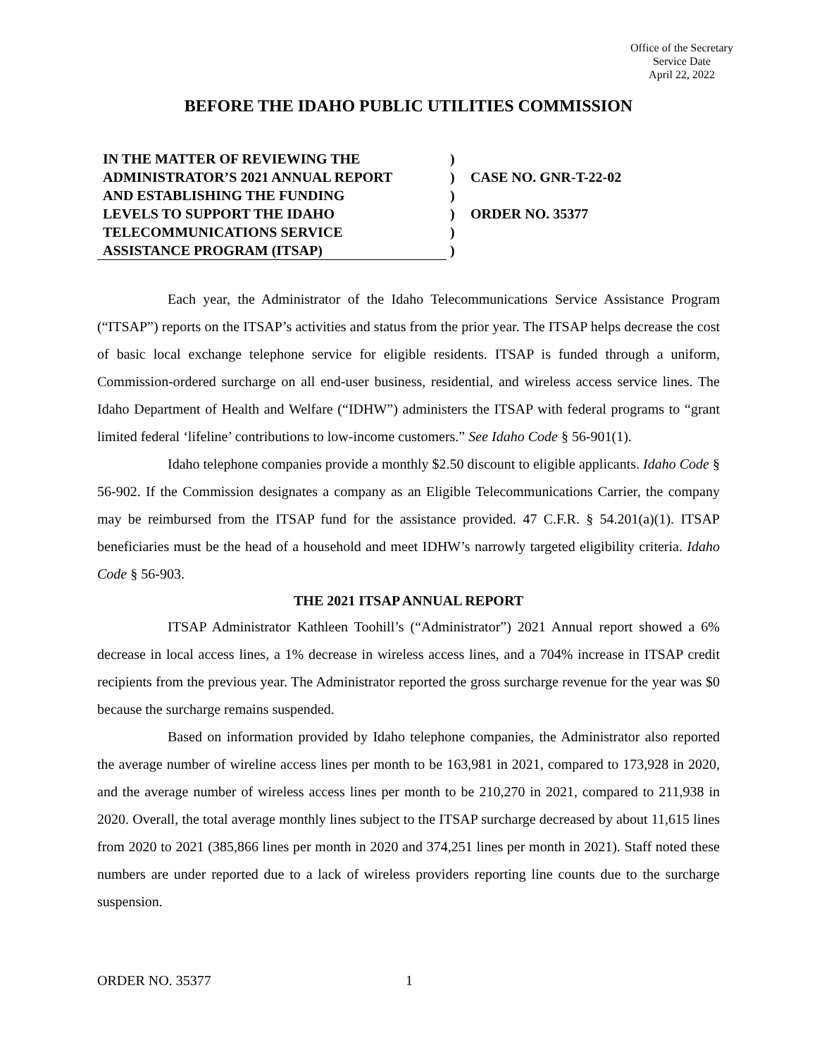Office of the Secretary
Service Date
April 22, 2022
BEFORE THE IDAHO PUBLIC UTILITIES COMMISSION
IN THE MATTER OF REVIEWING THE
ADMINISTRATOR’S 2021 ANNUAL REPORT
AND ESTABLISHING THE FUNDING
LEVELS TO SUPPORT THE IDAHO
TELECOMMUNICATIONS SERVICE
ASSISTANCE PROGRAM (ITSAP)
)
)
)
)
)
)
CASE NO. GNR-T-22-02
ORDER NO. 35377
Each year, the Administrator of the Idaho Telecommunications Service Assistance Program (“ITSAP”) reports on the ITSAP’s activities and status from the prior year. The ITSAP helps decrease the cost of basic local exchange telephone service for eligible residents. ITSAP is funded through a uniform, Commission-ordered surcharge on all end-user business, residential, and wireless access service lines. The Idaho Department of Health and Welfare (“IDHW”) administers the ITSAP with federal programs to “grant limited federal ‘lifeline’ contributions to low-income customers.” See Idaho Code § 56-901(1).
Idaho telephone companies provide a monthly $2.50 discount to eligible applicants. Idaho Code § 56-902. If the Commission designates a company as an Eligible Telecommunications Carrier, the company may be reimbursed from the ITSAP fund for the assistance provided. 47 C.F.R. § 54.201(a)(1). ITSAP beneficiaries must be the head of a household and meet IDHW’s narrowly targeted eligibility criteria. Idaho Code § 56-903.
THE 2021 ITSAP ANNUAL REPORT
ITSAP Administrator Kathleen Toohill’s (“Administrator”) 2021 Annual report showed a 6% decrease in local access lines, a 1% decrease in wireless access lines, and a 704% increase in ITSAP credit recipients from the previous year. The Administrator reported the gross surcharge revenue for the year was $0 because the surcharge remains suspended.
Based on information provided by Idaho telephone companies, the Administrator also reported the average number of wireline access lines per month to be 163,981 in 2021, compared to 173,928 in 2020, and the average number of wireless access lines per month to be 210,270 in 2021, compared to 211,938 in 2020. Overall, the total average monthly lines subject to the ITSAP surcharge decreased by about 11,615 lines from 2020 to 2021 (385,866 lines per month in 2020 and 374,251 lines per month in 2021). Staff noted these numbers are under reported due to a lack of wireless providers reporting line counts due to the surcharge suspension.
ORDER NO. 35377 1